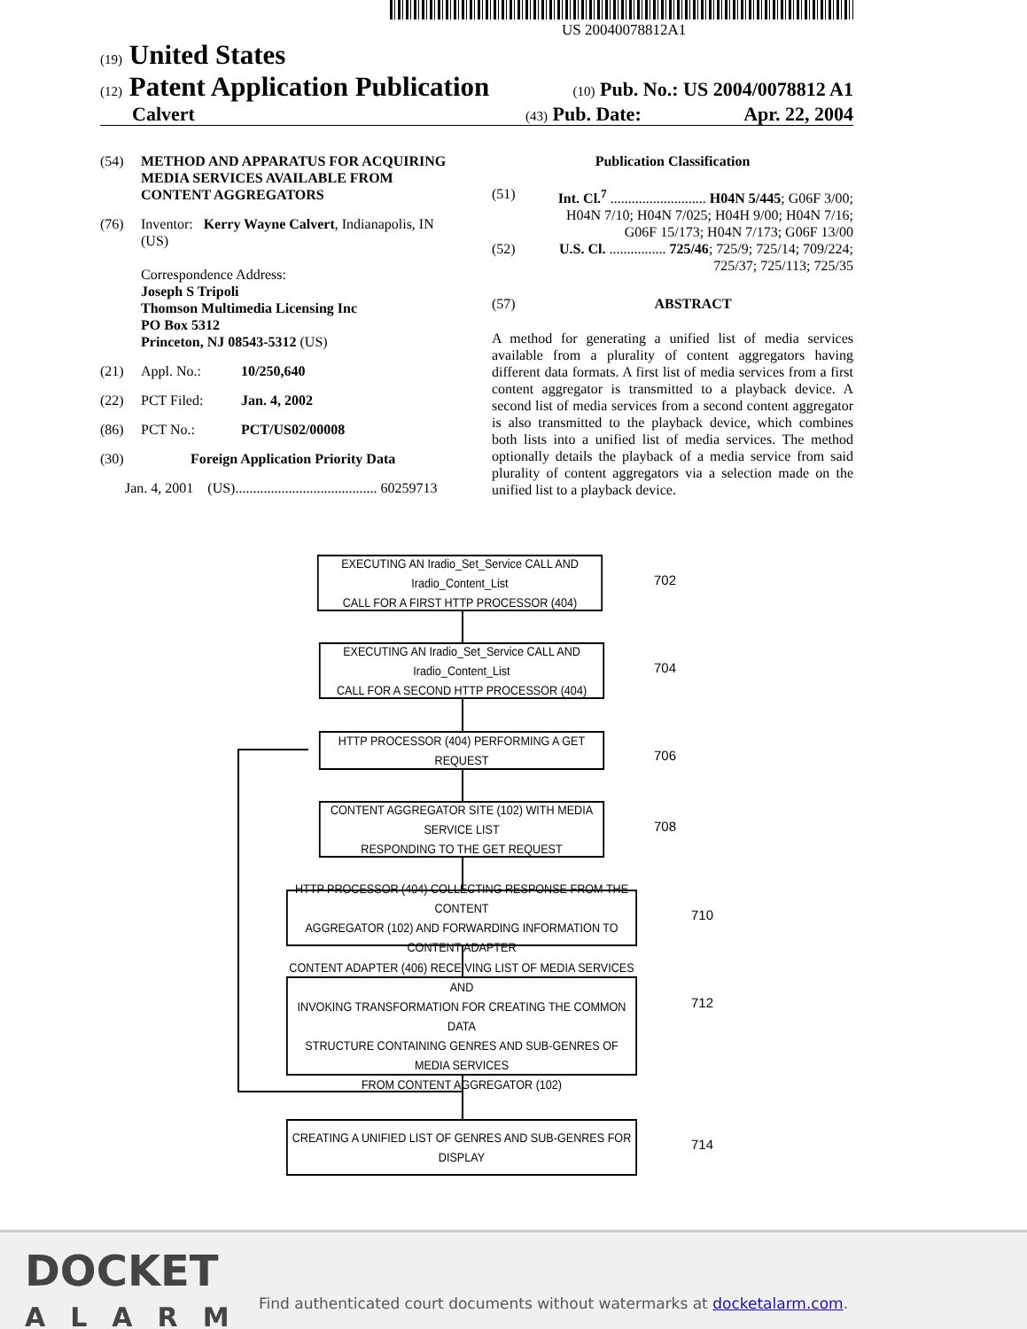US 20040078812A1
(19) United States
(12) Patent Application Publication
(10) Pub. No.: US 2004/0078812 A1
Calvert
(43) Pub. Date: Apr. 22, 2004
(54) METHOD AND APPARATUS FOR ACQUIRING MEDIA SERVICES AVAILABLE FROM CONTENT AGGREGATORS
(76) Inventor: Kerry Wayne Calvert, Indianapolis, IN (US)
Correspondence Address:
Joseph S Tripoli
Thomson Multimedia Licensing Inc
PO Box 5312
Princeton, NJ 08543-5312 (US)
(21) Appl. No.: 10/250,640
(22) PCT Filed: Jan. 4, 2002
(86) PCT No.: PCT/US02/00008
(30) Foreign Application Priority Data
Jan. 4, 2001 (US)........................................ 60259713
Publication Classification
(51) Int. Cl.<sup>7</sup> ........................... H04N 5/445; G06F 3/00; H04N 7/10; H04N 7/025; H04H 9/00; H04N 7/16; G06F 15/173; H04N 7/173; G06F 13/00
(52) U.S. Cl. ................ 725/46; 725/9; 725/14; 709/224; 725/37; 725/113; 725/35
(57) ABSTRACT
A method for generating a unified list of media services available from a plurality of content aggregators having different data formats. A first list of media services from a first content aggregator is transmitted to a playback device. A second list of media services from a second content aggregator is also transmitted to the playback device, which combines both lists into a unified list of media services. The method optionally details the playback of a media service from said plurality of content aggregators via a selection made on the unified list to a playback device.
EXECUTING AN Iradio_Set_Service CALL AND Iradio_Content_List
CALL FOR A FIRST HTTP PROCESSOR (404)
702
EXECUTING AN Iradio_Set_Service CALL AND Iradio_Content_List
CALL FOR A SECOND HTTP PROCESSOR (404)
704
HTTP PROCESSOR (404) PERFORMING A GET REQUEST
706
CONTENT AGGREGATOR SITE (102) WITH MEDIA SERVICE LIST
RESPONDING TO THE GET REQUEST
708
HTTP PROCESSOR (404) COLLECTING RESPONSE FROM THE CONTENT
AGGREGATOR (102) AND FORWARDING INFORMATION TO CONTENT ADAPTER
710
CONTENT ADAPTER (406) RECEIVING LIST OF MEDIA SERVICES AND
INVOKING TRANSFORMATION FOR CREATING THE COMMON DATA
STRUCTURE CONTAINING GENRES AND SUB-GENRES OF MEDIA SERVICES
FROM CONTENT AGGREGATOR (102)
712
CREATING A UNIFIED LIST OF GENRES AND SUB-GENRES FOR DISPLAY
714
DOCKET
ALARM
Find authenticated court documents without watermarks at docketalarm.com.